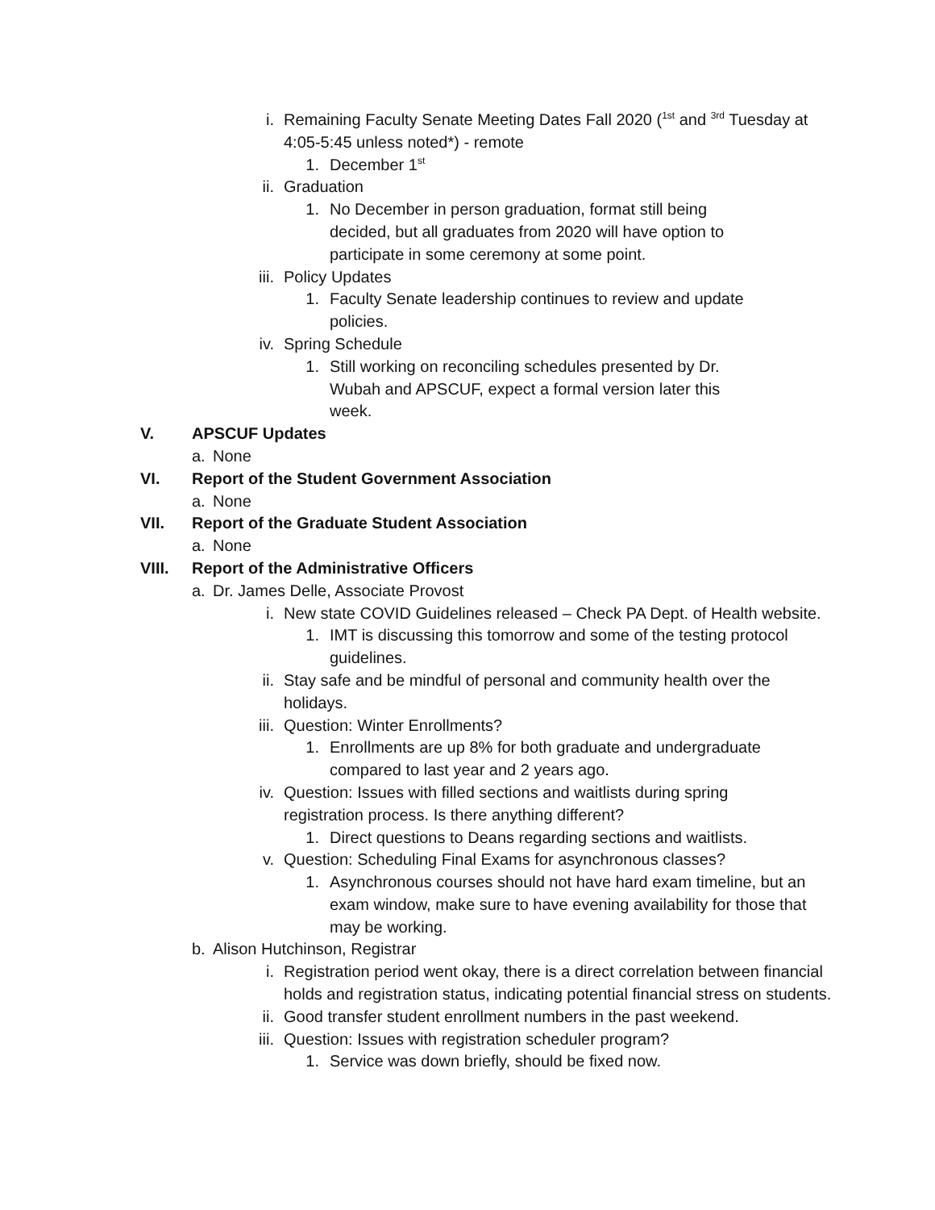i. Remaining Faculty Senate Meeting Dates Fall 2020 (<sup>1st</sup> and <sup>3rd</sup> Tuesday at 4:05-5:45 unless noted*) - remote
1. December 1<sup>st</sup>
ii. Graduation
1. No December in person graduation, format still being decided, but all graduates from 2020 will have option to participate in some ceremony at some point.
iii. Policy Updates
1. Faculty Senate leadership continues to review and update policies.
iv. Spring Schedule
1. Still working on reconciling schedules presented by Dr. Wubah and APSCUF, expect a formal version later this week.
V. APSCUF Updates
a. None
VI. Report of the Student Government Association
a. None
VII. Report of the Graduate Student Association
a. None
VIII. Report of the Administrative Officers
a. Dr. James Delle, Associate Provost
i. New state COVID Guidelines released – Check PA Dept. of Health website.
1. IMT is discussing this tomorrow and some of the testing protocol guidelines.
ii. Stay safe and be mindful of personal and community health over the holidays.
iii. Question: Winter Enrollments?
1. Enrollments are up 8% for both graduate and undergraduate compared to last year and 2 years ago.
iv. Question: Issues with filled sections and waitlists during spring registration process. Is there anything different?
1. Direct questions to Deans regarding sections and waitlists.
v. Question: Scheduling Final Exams for asynchronous classes?
1. Asynchronous courses should not have hard exam timeline, but an exam window, make sure to have evening availability for those that may be working.
b. Alison Hutchinson, Registrar
i. Registration period went okay, there is a direct correlation between financial holds and registration status, indicating potential financial stress on students.
ii. Good transfer student enrollment numbers in the past weekend.
iii. Question: Issues with registration scheduler program?
1. Service was down briefly, should be fixed now.